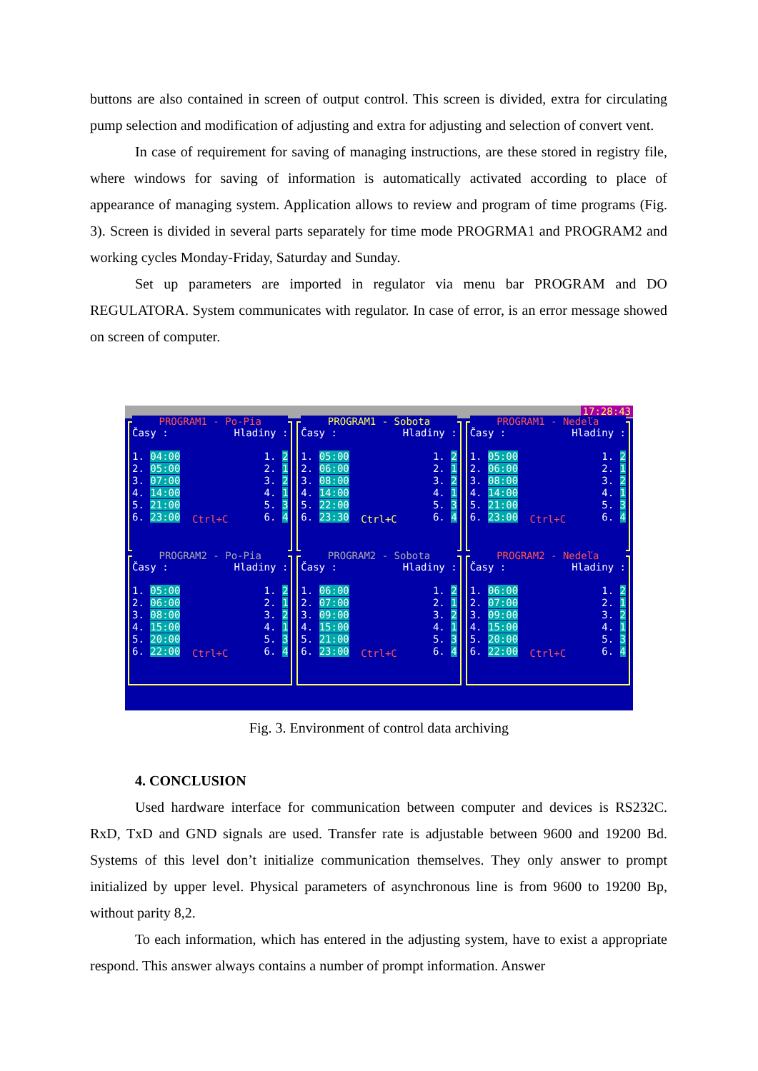buttons are also contained in screen of output control. This screen is divided, extra for circulating pump selection and modification of adjusting and extra for adjusting and selection of convert vent.
In case of requirement for saving of managing instructions, are these stored in registry file, where windows for saving of information is automatically activated according to place of appearance of managing system. Application allows to review and program of time programs (Fig. 3). Screen is divided in several parts separately for time mode PROGRMA1 and PROGRAM2 and working cycles Monday-Friday, Saturday and Sunday.
Set up parameters are imported in regulator via menu bar PROGRAM and DO REGULATORA. System communicates with regulator. In case of error, is an error message showed on screen of computer.
17:28:43
PROGRAM1 - Po-Pia
Časy : Hladiny :
1. 04:00 1. 2
2. 05:00 2. 1
3. 07:00 3. 2
4. 14:00 4. 1
5. 21:00 5. 3
6. 23:00 6. 4
Ctrl+C
PROGRAM1 - Sobota
Časy : Hladiny :
1. 05:00 1. 2
2. 06:00 2. 1
3. 08:00 3. 2
4. 14:00 4. 1
5. 22:00 5. 3
6. 23:30 6. 4
Ctrl+C
PROGRAM1 - Nedeľa
Časy : Hladiny :
1. 05:00 1. 2
2. 06:00 2. 1
3. 08:00 3. 2
4. 14:00 4. 1
5. 21:00 5. 3
6. 23:00 6. 4
Ctrl+C
PROGRAM2 - Po-Pia
Časy : Hladiny :
1. 05:00 1. 2
2. 06:00 2. 1
3. 08:00 3. 2
4. 15:00 4. 1
5. 20:00 5. 3
6. 22:00 6. 4
Ctrl+C
PROGRAM2 - Sobota
Časy : Hladiny :
1. 06:00 1. 2
2. 07:00 2. 1
3. 09:00 3. 2
4. 15:00 4. 1
5. 21:00 5. 3
6. 23:00 6. 4
Ctrl+C
PROGRAM2 - Nedeľa
Časy : Hladiny :
1. 06:00 1. 2
2. 07:00 2. 1
3. 09:00 3. 2
4. 15:00 4. 1
5. 20:00 5. 3
6. 22:00 6. 4
Ctrl+C
Fig. 3. Environment of control data archiving
4. CONCLUSION
Used hardware interface for communication between computer and devices is RS232C. RxD, TxD and GND signals are used. Transfer rate is adjustable between 9600 and 19200 Bd. Systems of this level don’t initialize communication themselves. They only answer to prompt initialized by upper level. Physical parameters of asynchronous line is from 9600 to 19200 Bp, without parity 8,2.
To each information, which has entered in the adjusting system, have to exist a appropriate respond. This answer always contains a number of prompt information. Answer